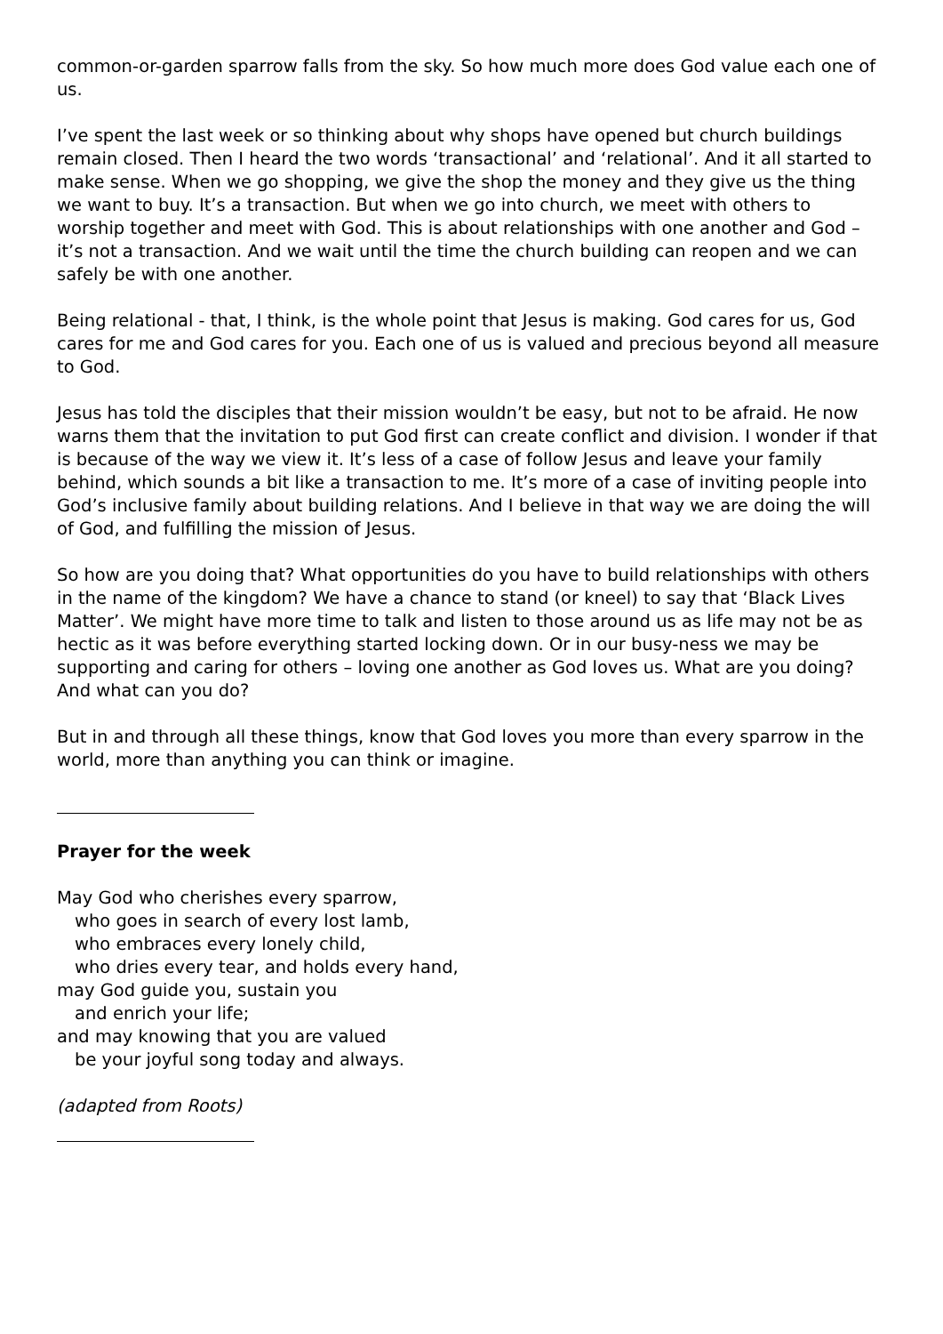common-or-garden sparrow falls from the sky. So how much more does God value each one of us.
I’ve spent the last week or so thinking about why shops have opened but church buildings remain closed. Then I heard the two words ‘transactional’ and ‘relational’. And it all started to make sense. When we go shopping, we give the shop the money and they give us the thing we want to buy. It’s a transaction. But when we go into church, we meet with others to worship together and meet with God. This is about relationships with one another and God – it’s not a transaction. And we wait until the time the church building can reopen and we can safely be with one another.
Being relational - that, I think, is the whole point that Jesus is making. God cares for us, God cares for me and God cares for you. Each one of us is valued and precious beyond all measure to God.
Jesus has told the disciples that their mission wouldn’t be easy, but not to be afraid. He now warns them that the invitation to put God first can create conflict and division. I wonder if that is because of the way we view it. It’s less of a case of follow Jesus and leave your family behind, which sounds a bit like a transaction to me. It’s more of a case of inviting people into God’s inclusive family about building relations. And I believe in that way we are doing the will of God, and fulfilling the mission of Jesus.
So how are you doing that? What opportunities do you have to build relationships with others in the name of the kingdom? We have a chance to stand (or kneel) to say that ‘Black Lives Matter’. We might have more time to talk and listen to those around us as life may not be as hectic as it was before everything started locking down. Or in our busy-ness we may be supporting and caring for others – loving one another as God loves us. What are you doing? And what can you do?
But in and through all these things, know that God loves you more than every sparrow in the world, more than anything you can think or imagine.
Prayer for the week
May God who cherishes every sparrow,
who goes in search of every lost lamb,
who embraces every lonely child,
who dries every tear, and holds every hand,
may God guide you, sustain you
and enrich your life;
and may knowing that you are valued
be your joyful song today and always.
(adapted from Roots)